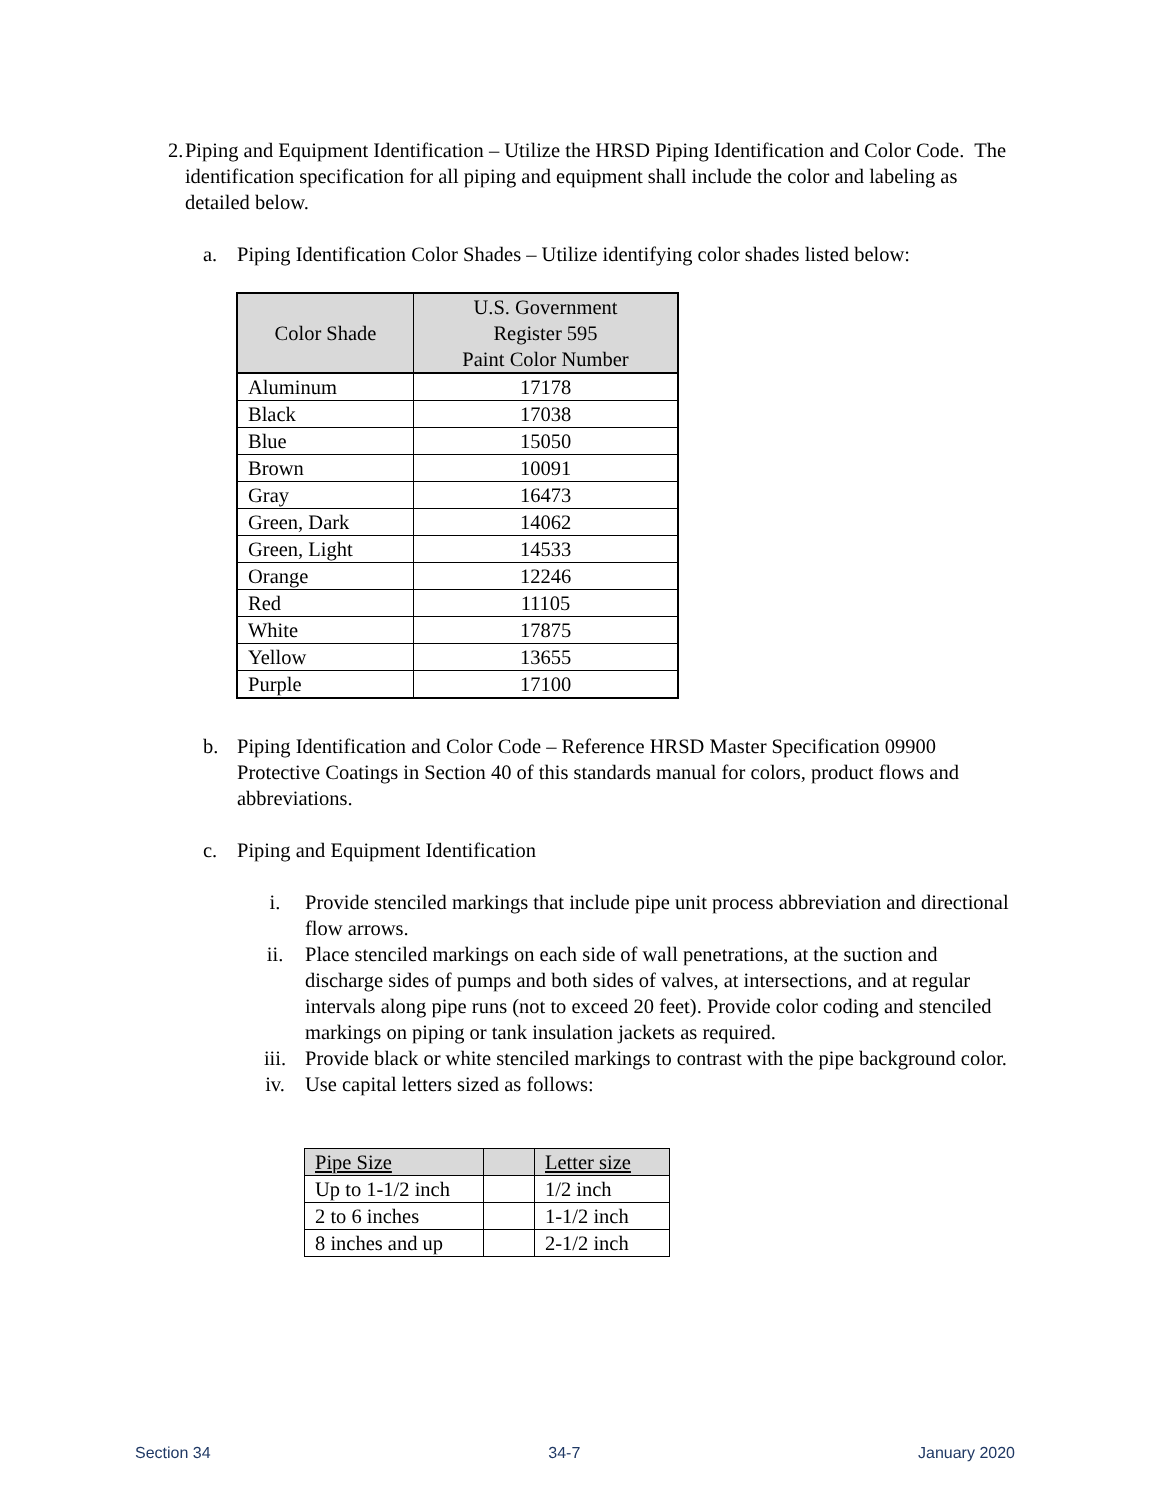2. Piping and Equipment Identification – Utilize the HRSD Piping Identification and Color Code. The identification specification for all piping and equipment shall include the color and labeling as detailed below.
a. Piping Identification Color Shades – Utilize identifying color shades listed below:
| Color Shade | U.S. Government Register 595 Paint Color Number |
| --- | --- |
| Aluminum | 17178 |
| Black | 17038 |
| Blue | 15050 |
| Brown | 10091 |
| Gray | 16473 |
| Green, Dark | 14062 |
| Green, Light | 14533 |
| Orange | 12246 |
| Red | 11105 |
| White | 17875 |
| Yellow | 13655 |
| Purple | 17100 |
b. Piping Identification and Color Code – Reference HRSD Master Specification 09900 Protective Coatings in Section 40 of this standards manual for colors, product flows and abbreviations.
c. Piping and Equipment Identification
i. Provide stenciled markings that include pipe unit process abbreviation and directional flow arrows.
ii. Place stenciled markings on each side of wall penetrations, at the suction and discharge sides of pumps and both sides of valves, at intersections, and at regular intervals along pipe runs (not to exceed 20 feet). Provide color coding and stenciled markings on piping or tank insulation jackets as required.
iii. Provide black or white stenciled markings to contrast with the pipe background color.
iv. Use capital letters sized as follows:
| Pipe Size | | Letter size |
| Up to 1-1/2 inch | | 1/2 inch |
| 2 to 6 inches | | 1-1/2 inch |
| 8 inches and up | | 2-1/2 inch |
Section 34 34-7 January 2020